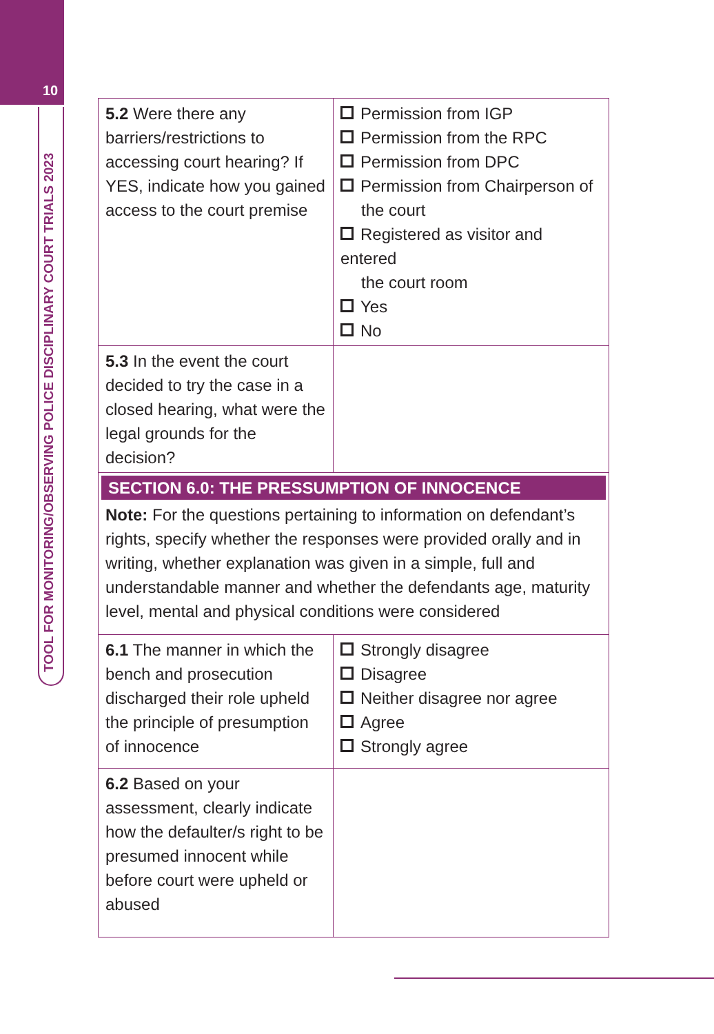10
TOOL FOR MONITORING/OBSERVING POLICE DISCIPLINARY COURT TRIALS 2023
| 5.2 Were there any barriers/restrictions to accessing court hearing? If YES, indicate how you gained access to the court premise | Permission from IGP Permission from the RPC Permission from DPC Permission from Chairperson of the court Registered as visitor and entered the court room Yes No |
| 5.3 In the event the court decided to try the case in a closed hearing, what were the legal grounds for the decision? | |
| SECTION 6.0: THE PRESSUMPTION OF INNOCENCE Note: For the questions pertaining to information on defendant’s rights, specify whether the responses were provided orally and in writing, whether explanation was given in a simple, full and understandable manner and whether the defendants age, maturity level, mental and physical conditions were considered | |
| 6.1 The manner in which the bench and prosecution discharged their role upheld the principle of presumption of innocence | Strongly disagree Disagree Neither disagree nor agree Agree Strongly agree |
| 6.2 Based on your assessment, clearly indicate how the defaulter/s right to be presumed innocent while before court were upheld or abused | |